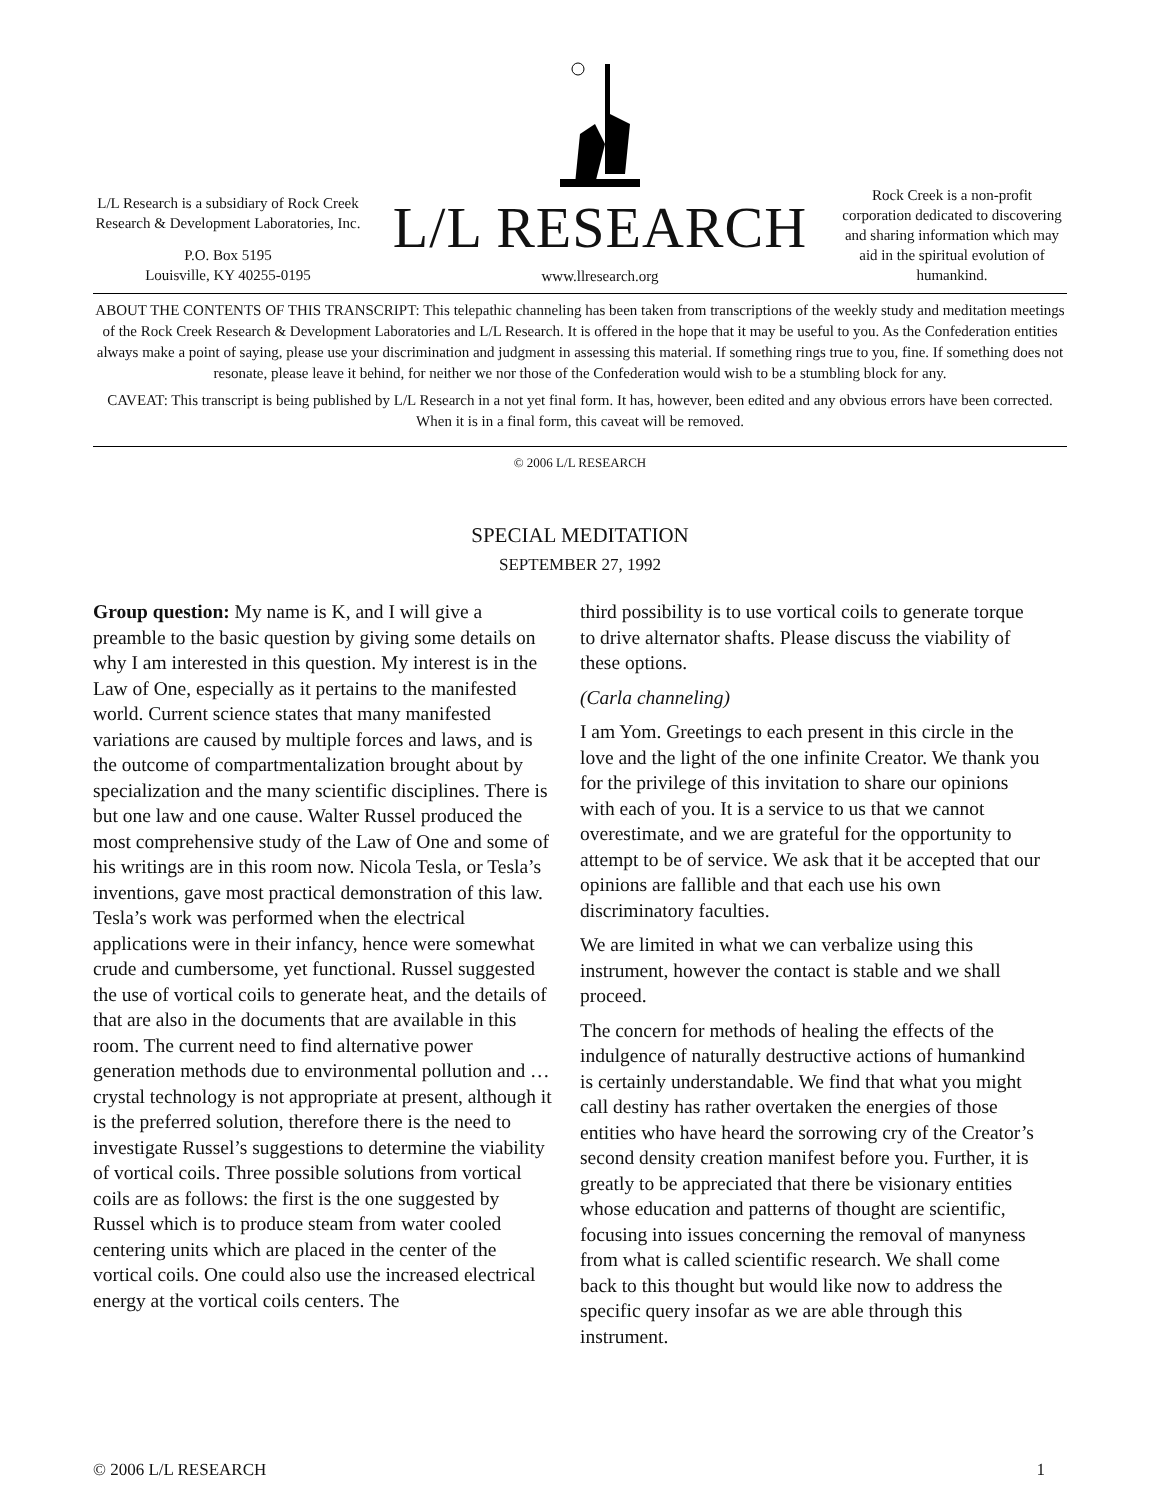L/L Research is a subsidiary of Rock Creek Research & Development Laboratories, Inc.
P.O. Box 5195
Louisville, KY 40255-0195
L/L RESEARCH
www.llresearch.org
Rock Creek is a non-profit corporation dedicated to discovering and sharing information which may aid in the spiritual evolution of humankind.
ABOUT THE CONTENTS OF THIS TRANSCRIPT: This telepathic channeling has been taken from transcriptions of the weekly study and meditation meetings of the Rock Creek Research & Development Laboratories and L/L Research. It is offered in the hope that it may be useful to you. As the Confederation entities always make a point of saying, please use your discrimination and judgment in assessing this material. If something rings true to you, fine. If something does not resonate, please leave it behind, for neither we nor those of the Confederation would wish to be a stumbling block for any.
CAVEAT: This transcript is being published by L/L Research in a not yet final form. It has, however, been edited and any obvious errors have been corrected. When it is in a final form, this caveat will be removed.
© 2006 L/L RESEARCH
SPECIAL MEDITATION
SEPTEMBER 27, 1992
Group question: My name is K, and I will give a preamble to the basic question by giving some details on why I am interested in this question. My interest is in the Law of One, especially as it pertains to the manifested world. Current science states that many manifested variations are caused by multiple forces and laws, and is the outcome of compartmentalization brought about by specialization and the many scientific disciplines. There is but one law and one cause. Walter Russel produced the most comprehensive study of the Law of One and some of his writings are in this room now. Nicola Tesla, or Tesla’s inventions, gave most practical demonstration of this law. Tesla’s work was performed when the electrical applications were in their infancy, hence were somewhat crude and cumbersome, yet functional. Russel suggested the use of vortical coils to generate heat, and the details of that are also in the documents that are available in this room. The current need to find alternative power generation methods due to environmental pollution and … crystal technology is not appropriate at present, although it is the preferred solution, therefore there is the need to investigate Russel’s suggestions to determine the viability of vortical coils. Three possible solutions from vortical coils are as follows: the first is the one suggested by Russel which is to produce steam from water cooled centering units which are placed in the center of the vortical coils. One could also use the increased electrical energy at the vortical coils centers. The
third possibility is to use vortical coils to generate torque to drive alternator shafts. Please discuss the viability of these options.
(Carla channeling)
I am Yom. Greetings to each present in this circle in the love and the light of the one infinite Creator. We thank you for the privilege of this invitation to share our opinions with each of you. It is a service to us that we cannot overestimate, and we are grateful for the opportunity to attempt to be of service. We ask that it be accepted that our opinions are fallible and that each use his own discriminatory faculties.
We are limited in what we can verbalize using this instrument, however the contact is stable and we shall proceed.
The concern for methods of healing the effects of the indulgence of naturally destructive actions of humankind is certainly understandable. We find that what you might call destiny has rather overtaken the energies of those entities who have heard the sorrowing cry of the Creator’s second density creation manifest before you. Further, it is greatly to be appreciated that there be visionary entities whose education and patterns of thought are scientific, focusing into issues concerning the removal of manyness from what is called scientific research. We shall come back to this thought but would like now to address the specific query insofar as we are able through this instrument.
© 2006 L/L RESEARCH 1